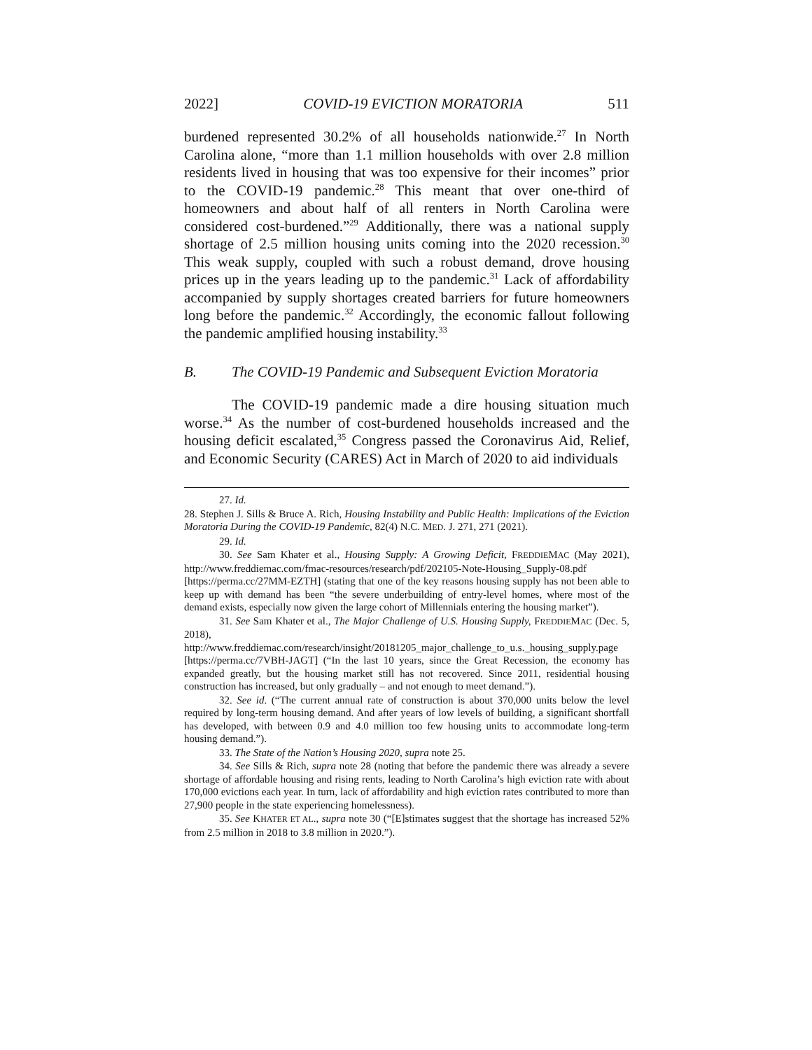2022] COVID-19 EVICTION MORATORIA 511
burdened represented 30.2% of all households nationwide.<sup>27</sup> In North Carolina alone, “more than 1.1 million households with over 2.8 million residents lived in housing that was too expensive for their incomes” prior to the COVID-19 pandemic.<sup>28</sup> This meant that over one-third of homeowners and about half of all renters in North Carolina were considered cost-burdened.”<sup>29</sup> Additionally, there was a national supply shortage of 2.5 million housing units coming into the 2020 recession.<sup>30</sup> This weak supply, coupled with such a robust demand, drove housing prices up in the years leading up to the pandemic.<sup>31</sup> Lack of affordability accompanied by supply shortages created barriers for future homeowners long before the pandemic.<sup>32</sup> Accordingly, the economic fallout following the pandemic amplified housing instability.<sup>33</sup>
B. The COVID-19 Pandemic and Subsequent Eviction Moratoria
The COVID-19 pandemic made a dire housing situation much worse.<sup>34</sup> As the number of cost-burdened households increased and the housing deficit escalated,<sup>35</sup> Congress passed the Coronavirus Aid, Relief, and Economic Security (CARES) Act in March of 2020 to aid individuals
27. Id.
28. Stephen J. Sills & Bruce A. Rich, Housing Instability and Public Health: Implications of the Eviction Moratoria During the COVID-19 Pandemic, 82(4) N.C. MED. J. 271, 271 (2021).
29. Id.
30. See Sam Khater et al., Housing Supply: A Growing Deficit, FREDDIEMAC (May 2021), http://www.freddiemac.com/fmac-resources/research/pdf/202105-Note-Housing_Supply-08.pdf [https://perma.cc/27MM-EZTH] (stating that one of the key reasons housing supply has not been able to keep up with demand has been “the severe underbuilding of entry-level homes, where most of the demand exists, especially now given the large cohort of Millennials entering the housing market”).
31. See Sam Khater et al., The Major Challenge of U.S. Housing Supply, FREDDIEMAC (Dec. 5, 2018), http://www.freddiemac.com/research/insight/20181205_major_challenge_to_u.s._housing_supply.page [https://perma.cc/7VBH-JAGT] (“In the last 10 years, since the Great Recession, the economy has expanded greatly, but the housing market still has not recovered. Since 2011, residential housing construction has increased, but only gradually – and not enough to meet demand.”).
32. See id. (“The current annual rate of construction is about 370,000 units below the level required by long-term housing demand. And after years of low levels of building, a significant shortfall has developed, with between 0.9 and 4.0 million too few housing units to accommodate long-term housing demand.”).
33. The State of the Nation’s Housing 2020, supra note 25.
34. See Sills & Rich, supra note 28 (noting that before the pandemic there was already a severe shortage of affordable housing and rising rents, leading to North Carolina’s high eviction rate with about 170,000 evictions each year. In turn, lack of affordability and high eviction rates contributed to more than 27,900 people in the state experiencing homelessness).
35. See KHATER ET AL., supra note 30 (“[E]stimates suggest that the shortage has increased 52% from 2.5 million in 2018 to 3.8 million in 2020.”).